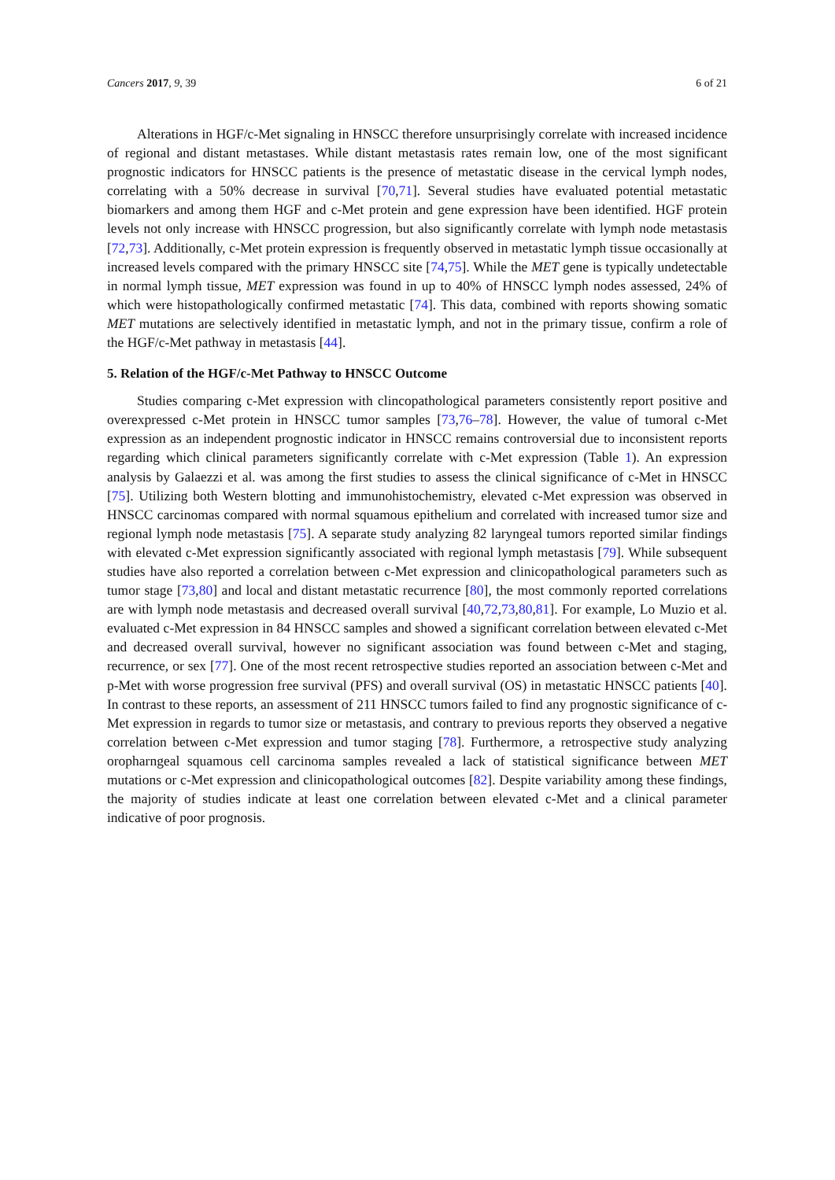Cancers 2017, 9, 39 6 of 21
Alterations in HGF/c-Met signaling in HNSCC therefore unsurprisingly correlate with increased incidence of regional and distant metastases. While distant metastasis rates remain low, one of the most significant prognostic indicators for HNSCC patients is the presence of metastatic disease in the cervical lymph nodes, correlating with a 50% decrease in survival [70,71]. Several studies have evaluated potential metastatic biomarkers and among them HGF and c-Met protein and gene expression have been identified. HGF protein levels not only increase with HNSCC progression, but also significantly correlate with lymph node metastasis [72,73]. Additionally, c-Met protein expression is frequently observed in metastatic lymph tissue occasionally at increased levels compared with the primary HNSCC site [74,75]. While the MET gene is typically undetectable in normal lymph tissue, MET expression was found in up to 40% of HNSCC lymph nodes assessed, 24% of which were histopathologically confirmed metastatic [74]. This data, combined with reports showing somatic MET mutations are selectively identified in metastatic lymph, and not in the primary tissue, confirm a role of the HGF/c-Met pathway in metastasis [44].
5. Relation of the HGF/c-Met Pathway to HNSCC Outcome
Studies comparing c-Met expression with clincopathological parameters consistently report positive and overexpressed c-Met protein in HNSCC tumor samples [73,76–78]. However, the value of tumoral c-Met expression as an independent prognostic indicator in HNSCC remains controversial due to inconsistent reports regarding which clinical parameters significantly correlate with c-Met expression (Table 1). An expression analysis by Galaezzi et al. was among the first studies to assess the clinical significance of c-Met in HNSCC [75]. Utilizing both Western blotting and immunohistochemistry, elevated c-Met expression was observed in HNSCC carcinomas compared with normal squamous epithelium and correlated with increased tumor size and regional lymph node metastasis [75]. A separate study analyzing 82 laryngeal tumors reported similar findings with elevated c-Met expression significantly associated with regional lymph metastasis [79]. While subsequent studies have also reported a correlation between c-Met expression and clinicopathological parameters such as tumor stage [73,80] and local and distant metastatic recurrence [80], the most commonly reported correlations are with lymph node metastasis and decreased overall survival [40,72,73,80,81]. For example, Lo Muzio et al. evaluated c-Met expression in 84 HNSCC samples and showed a significant correlation between elevated c-Met and decreased overall survival, however no significant association was found between c-Met and staging, recurrence, or sex [77]. One of the most recent retrospective studies reported an association between c-Met and p-Met with worse progression free survival (PFS) and overall survival (OS) in metastatic HNSCC patients [40]. In contrast to these reports, an assessment of 211 HNSCC tumors failed to find any prognostic significance of c-Met expression in regards to tumor size or metastasis, and contrary to previous reports they observed a negative correlation between c-Met expression and tumor staging [78]. Furthermore, a retrospective study analyzing oropharngeal squamous cell carcinoma samples revealed a lack of statistical significance between MET mutations or c-Met expression and clinicopathological outcomes [82]. Despite variability among these findings, the majority of studies indicate at least one correlation between elevated c-Met and a clinical parameter indicative of poor prognosis.